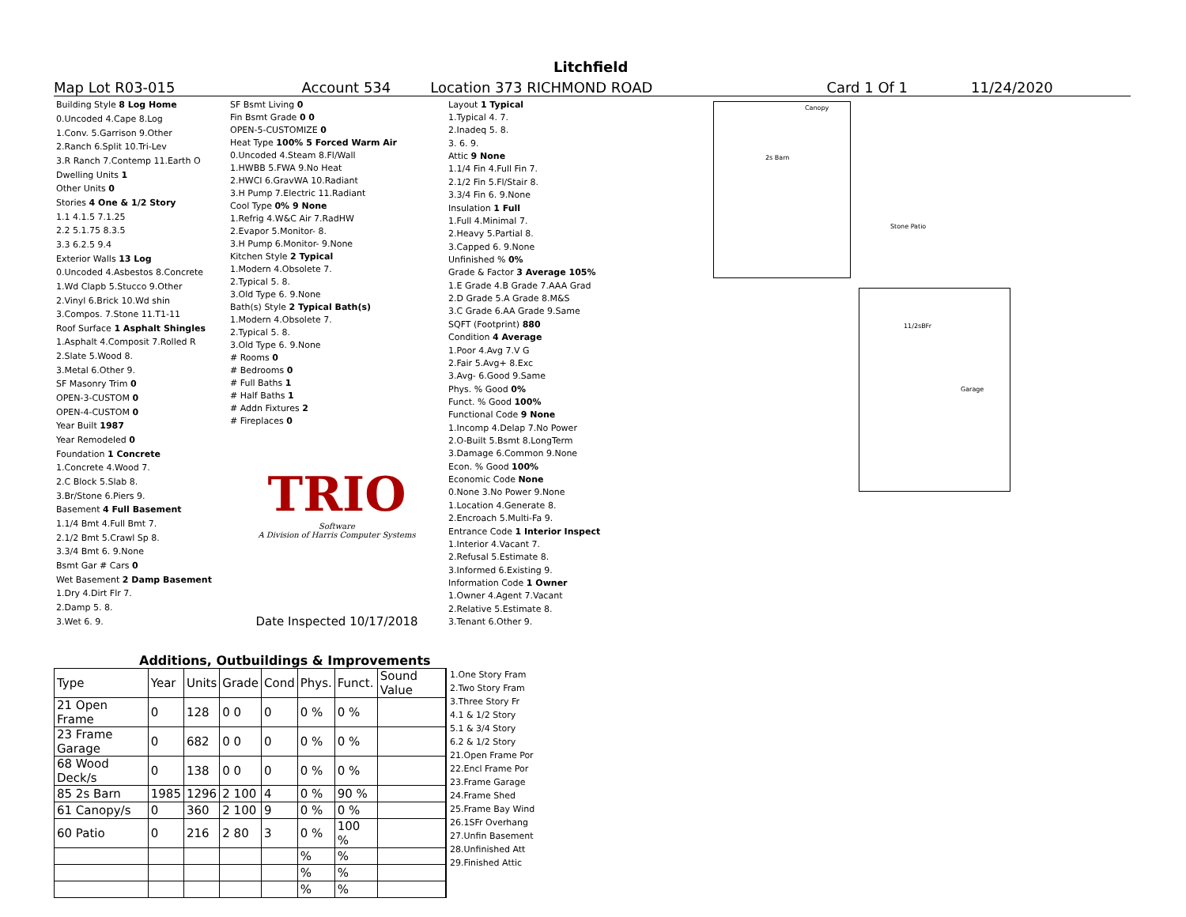Litchfield
Map Lot R03-015 Account 534 Location 373 RICHMOND ROAD Card 1 Of 1 11/24/2020
| Building Style 8 Log Home |
| 0.Uncoded 4.Cape 8.Log |
| 1.Conv. 5.Garrison 9.Other |
| 2.Ranch 6.Split 10.Tri-Lev |
| 3.R Ranch 7.Contemp 11.Earth O |
| Dwelling Units 1 |
| Other Units 0 |
| Stories 4 One & 1/2 Story |
| 1.1 4.1.5 7.1.25 |
| 2.2 5.1.75 8.3.5 |
| 3.3 6.2.5 9.4 |
| Exterior Walls 13 Log |
| 0.Uncoded 4.Asbestos 8.Concrete |
| 1.Wd Clapb 5.Stucco 9.Other |
| 2.Vinyl 6.Brick 10.Wd shin |
| 3.Compos. 7.Stone 11.T1-11 |
| Roof Surface 1 Asphalt Shingles |
| 1.Asphalt 4.Composit 7.Rolled R |
| 2.Slate 5.Wood 8. |
| 3.Metal 6.Other 9. |
| SF Masonry Trim 0 |
| OPEN-3-CUSTOM 0 |
| OPEN-4-CUSTOM 0 |
| Year Built 1987 |
| Year Remodeled 0 |
| Foundation 1 Concrete |
| 1.Concrete 4.Wood 7. |
| 2.C Block 5.Slab 8. |
| 3.Br/Stone 6.Piers 9. |
| Basement 4 Full Basement |
| 1.1/4 Bmt 4.Full Bmt 7. |
| 2.1/2 Bmt 5.Crawl Sp 8. |
| 3.3/4 Bmt 6. 9.None |
| Bsmt Gar # Cars 0 |
| Wet Basement 2 Damp Basement |
| 1.Dry 4.Dirt Flr 7. |
| 2.Damp 5. 8. |
| 3.Wet 6. 9. |
| SF Bsmt Living 0 |
| Fin Bsmt Grade 0 0 |
| OPEN-5-CUSTOMIZE 0 |
| Heat Type 100% 5 Forced Warm Air |
| 0.Uncoded 4.Steam 8.Fl/Wall |
| 1.HWBB 5.FWA 9.No Heat |
| 2.HWCI 6.GravWA 10.Radiant |
| 3.H Pump 7.Electric 11.Radiant |
| Cool Type 0% 9 None |
| 1.Refrig 4.W&C Air 7.RadHW |
| 2.Evapor 5.Monitor- 8. |
| 3.H Pump 6.Monitor- 9.None |
| Kitchen Style 2 Typical |
| 1.Modern 4.Obsolete 7. |
| 2.Typical 5. 8. |
| 3.Old Type 6. 9.None |
| Bath(s) Style 2 Typical Bath(s) |
| 1.Modern 4.Obsolete 7. |
| 2.Typical 5. 8. |
| 3.Old Type 6. 9.None |
| # Rooms 0 |
| # Bedrooms 0 |
| # Full Baths 1 |
| # Half Baths 1 |
| # Addn Fixtures 2 |
| # Fireplaces 0 |
TRIO
Software
A Division of Harris Computer Systems
Date Inspected 10/17/2018
| Layout 1 Typical |
| 1.Typical 4. 7. |
| 2.Inadeq 5. 8. |
| 3. 6. 9. |
| Attic 9 None |
| 1.1/4 Fin 4.Full Fin 7. |
| 2.1/2 Fin 5.Fl/Stair 8. |
| 3.3/4 Fin 6. 9.None |
| Insulation 1 Full |
| 1.Full 4.Minimal 7. |
| 2.Heavy 5.Partial 8. |
| 3.Capped 6. 9.None |
| Unfinished % 0% |
| Grade & Factor 3 Average 105% |
| 1.E Grade 4.B Grade 7.AAA Grad |
| 2.D Grade 5.A Grade 8.M&S |
| 3.C Grade 6.AA Grade 9.Same |
| SQFT (Footprint) 880 |
| Condition 4 Average |
| 1.Poor 4.Avg 7.V G |
| 2.Fair 5.Avg+ 8.Exc |
| 3.Avg- 6.Good 9.Same |
| Phys. % Good 0% |
| Funct. % Good 100% |
| Functional Code 9 None |
| 1.Incomp 4.Delap 7.No Power |
| 2.O-Built 5.Bsmt 8.LongTerm |
| 3.Damage 6.Common 9.None |
| Econ. % Good 100% |
| Economic Code None |
| 0.None 3.No Power 9.None |
| 1.Location 4.Generate 8. |
| 2.Encroach 5.Multi-Fa 9. |
| Entrance Code 1 Interior Inspect |
| 1.Interior 4.Vacant 7. |
| 2.Refusal 5.Estimate 8. |
| 3.Informed 6.Existing 9. |
| Information Code 1 Owner |
| 1.Owner 4.Agent 7.Vacant |
| 2.Relative 5.Estimate 8. |
| 3.Tenant 6.Other 9. |
Canopy
2s Barn
Stone Patio
11/2sBFr
Garage
Additions, Outbuildings & Improvements
| Type | Year | Units | Grade | Cond | Phys. | Funct. | Sound Value |
| --- | --- | --- | --- | --- | --- | --- | --- |
| 21 Open Frame | 0 | 128 | 0 0 | 0 | 0 % | 0 % | |
| 23 Frame Garage | 0 | 682 | 0 0 | 0 | 0 % | 0 % | |
| 68 Wood Deck/s | 0 | 138 | 0 0 | 0 | 0 % | 0 % | |
| 85 2s Barn | 1985 | 1296 | 2 100 | 4 | 0 % | 90 % | |
| 61 Canopy/s | 0 | 360 | 2 100 | 9 | 0 % | 0 % | |
| 60 Patio | 0 | 216 | 2 80 | 3 | 0 % | 100 % | |
| | | | | | % | % | |
| | | | | | % | % | |
| | | | | | % | % | |
1.One Story Fram
2.Two Story Fram
3.Three Story Fr
4.1 & 1/2 Story
5.1 & 3/4 Story
6.2 & 1/2 Story
21.Open Frame Por
22.Encl Frame Por
23.Frame Garage
24.Frame Shed
25.Frame Bay Wind
26.1SFr Overhang
27.Unfin Basement
28.Unfinished Att
29.Finished Attic